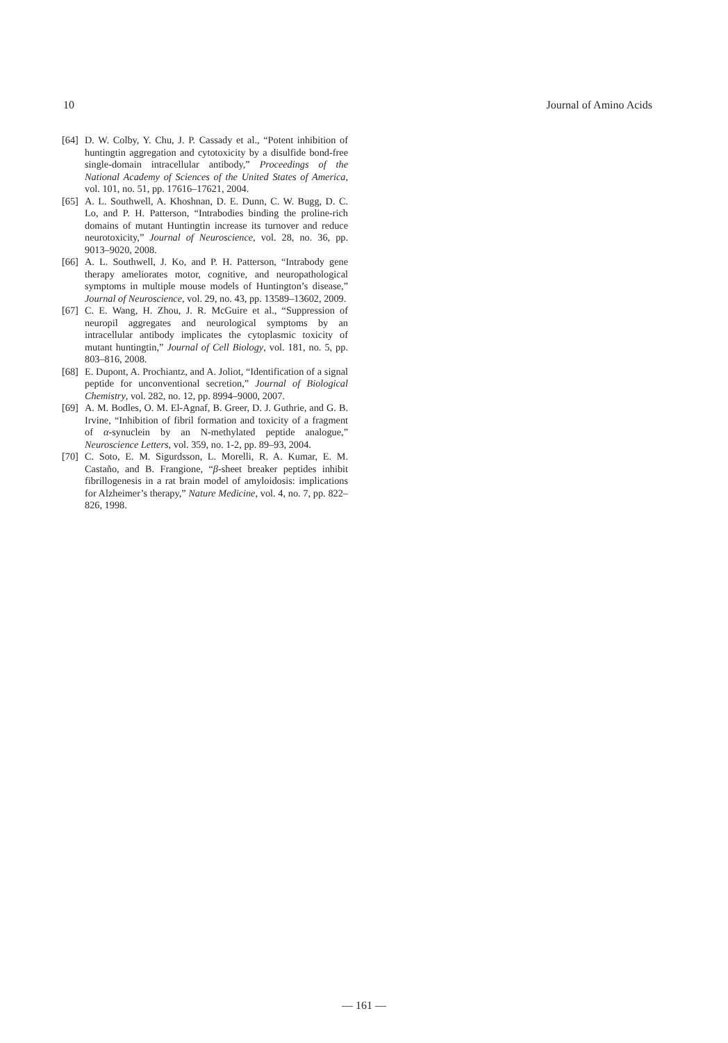10 Journal of Amino Acids
[64] D. W. Colby, Y. Chu, J. P. Cassady et al., “Potent inhibition of huntingtin aggregation and cytotoxicity by a disulfide bond-free single-domain intracellular antibody,” Proceedings of the National Academy of Sciences of the United States of America, vol. 101, no. 51, pp. 17616–17621, 2004.
[65] A. L. Southwell, A. Khoshnan, D. E. Dunn, C. W. Bugg, D. C. Lo, and P. H. Patterson, “Intrabodies binding the proline-rich domains of mutant Huntingtin increase its turnover and reduce neurotoxicity,” Journal of Neuroscience, vol. 28, no. 36, pp. 9013–9020, 2008.
[66] A. L. Southwell, J. Ko, and P. H. Patterson, “Intrabody gene therapy ameliorates motor, cognitive, and neuropathological symptoms in multiple mouse models of Huntington’s disease,” Journal of Neuroscience, vol. 29, no. 43, pp. 13589–13602, 2009.
[67] C. E. Wang, H. Zhou, J. R. McGuire et al., “Suppression of neuropil aggregates and neurological symptoms by an intracellular antibody implicates the cytoplasmic toxicity of mutant huntingtin,” Journal of Cell Biology, vol. 181, no. 5, pp. 803–816, 2008.
[68] E. Dupont, A. Prochiantz, and A. Joliot, “Identification of a signal peptide for unconventional secretion,” Journal of Biological Chemistry, vol. 282, no. 12, pp. 8994–9000, 2007.
[69] A. M. Bodles, O. M. El-Agnaf, B. Greer, D. J. Guthrie, and G. B. Irvine, “Inhibition of fibril formation and toxicity of a fragment of α-synuclein by an N-methylated peptide analogue,” Neuroscience Letters, vol. 359, no. 1-2, pp. 89–93, 2004.
[70] C. Soto, E. M. Sigurdsson, L. Morelli, R. A. Kumar, E. M. Castaño, and B. Frangione, “β-sheet breaker peptides inhibit fibrillogenesis in a rat brain model of amyloidosis: implications for Alzheimer’s therapy,” Nature Medicine, vol. 4, no. 7, pp. 822–826, 1998.
— 161 —